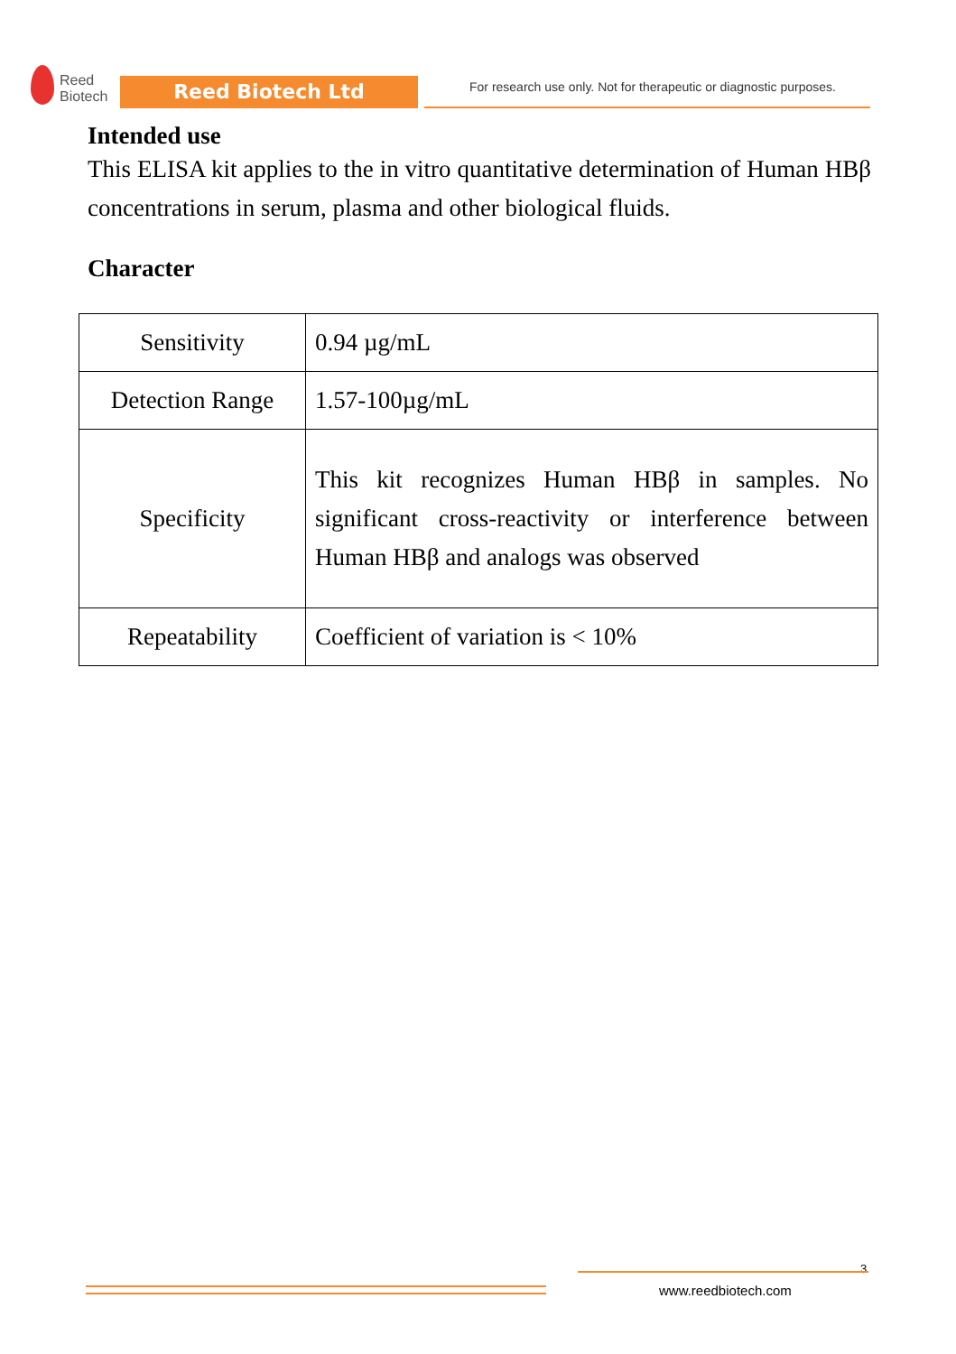Reed
Biotech
Reed Biotech Ltd
For research use only. Not for therapeutic or diagnostic purposes.
Intended use
This ELISA kit applies to the in vitro quantitative determination of Human HBβ concentrations in serum, plasma and other biological fluids.
Character
| Sensitivity | 0.94 µg/mL |
| Detection Range | 1.57-100µg/mL |
| Specificity | This kit recognizes Human HBβ in samples. No significant cross-reactivity or interference between Human HBβ and analogs was observed |
| Repeatability | Coefficient of variation is < 10% |
3
www.reedbiotech.com